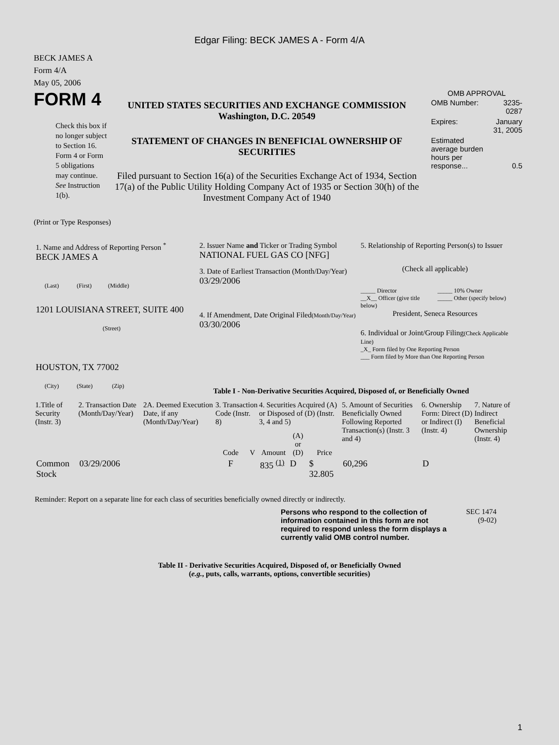Edgar Filing: BECK JAMES A - Form 4/A
BECK JAMES A
Form 4/A
May 05, 2006
FORM 4
Check this box if no longer subject to Section 16. Form 4 or Form 5 obligations may continue. See Instruction 1(b).
UNITED STATES SECURITIES AND EXCHANGE COMMISSION
Washington, D.C. 20549
STATEMENT OF CHANGES IN BENEFICIAL OWNERSHIP OF SECURITIES
Filed pursuant to Section 16(a) of the Securities Exchange Act of 1934, Section 17(a) of the Public Utility Holding Company Act of 1935 or Section 30(h) of the Investment Company Act of 1940
OMB APPROVAL
| OMB Number: | 3235-0287 |
| Expires: | January 31, 2005 |
| Estimated average burden hours per response... | 0.5 |
(Print or Type Responses)
1. Name and Address of Reporting Person <sup>*</sup>
BECK JAMES A
(Last) (First) (Middle)
1201 LOUISIANA STREET, SUITE 400
(Street)
HOUSTON, TX 77002
(City) (State) (Zip)
2. Issuer Name and Ticker or Trading Symbol
NATIONAL FUEL GAS CO [NFG]
3. Date of Earliest Transaction (Month/Day/Year)
03/29/2006
4. If Amendment, Date Original Filed(Month/Day/Year)
03/30/2006
5. Relationship of Reporting Person(s) to Issuer
(Check all applicable)
_____ Director
__X__ Officer (give title below)
_____ 10% Owner
_____ Other (specify below)
President, Seneca Resources
6. Individual or Joint/Group Filing(Check Applicable Line)
_X_ Form filed by One Reporting Person
___ Form filed by More than One Reporting Person
Table I - Non-Derivative Securities Acquired, Disposed of, or Beneficially Owned
| 1.Title of Security (Instr. 3) | 2. Transaction Date (Month/Day/Year) | 2A. Deemed Execution Date, if any (Month/Day/Year) | 3. Transaction Code (Instr. 8) | | 4. Securities Acquired (A) or Disposed of (D) (Instr. 3, 4 and 5) | | | 5. Amount of Securities Beneficially Owned Following Reported Transaction(s) (Instr. 3 and 4) | 6. Ownership Form: Direct (D) or Indirect (I) (Instr. 4) | 7. Nature of Indirect Beneficial Ownership (Instr. 4) |
| --- | --- | --- | --- | --- | --- | --- | --- | --- | --- | --- |
| | | | Code | V | Amount | (A) or (D) | Price | | | |
| Common Stock | 03/29/2006 | | F | | 835 <sup>(1)</sup> | D | $ 32.805 | 60,296 | D | |
Reminder: Report on a separate line for each class of securities beneficially owned directly or indirectly.
Persons who respond to the collection of information contained in this form are not required to respond unless the form displays a currently valid OMB control number.
SEC 1474 (9-02)
Table II - Derivative Securities Acquired, Disposed of, or Beneficially Owned
(e.g., puts, calls, warrants, options, convertible securities)
1